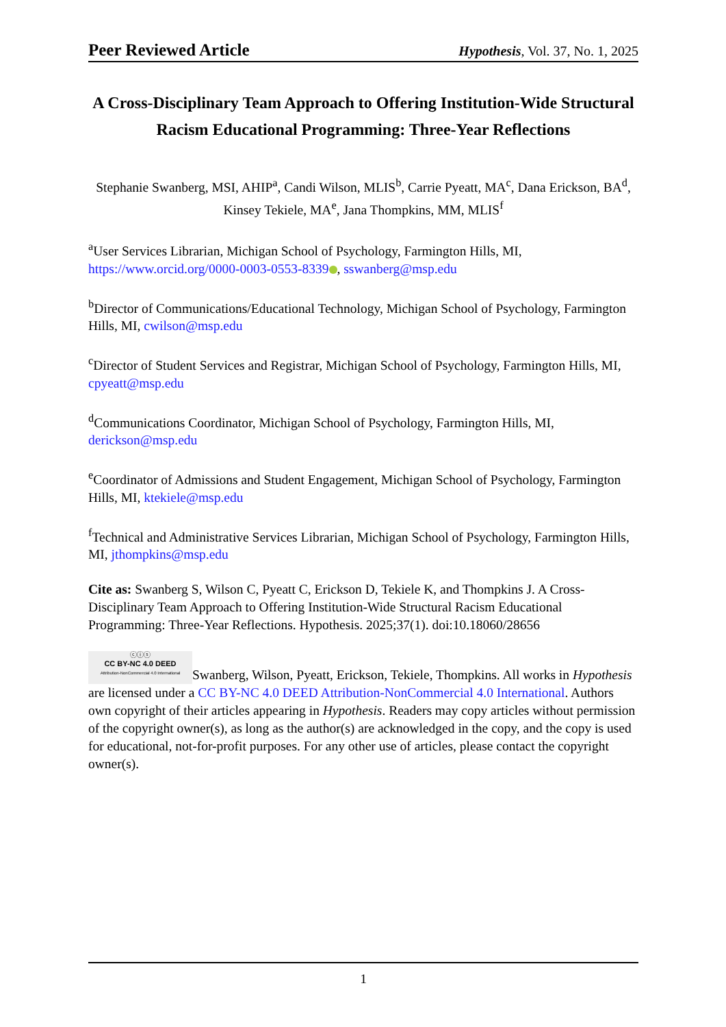Peer Reviewed Article Hypothesis, Vol. 37, No. 1, 2025
A Cross-Disciplinary Team Approach to Offering Institution-Wide Structural Racism Educational Programming: Three-Year Reflections
Stephanie Swanberg, MSI, AHIP<sup>a</sup>, Candi Wilson, MLIS<sup>b</sup>, Carrie Pyeatt, MA<sup>c</sup>, Dana Erickson, BA<sup>d</sup>, Kinsey Tekiele, MA<sup>e</sup>, Jana Thompkins, MM, MLIS<sup>f</sup>
<sup>a</sup> User Services Librarian, Michigan School of Psychology, Farmington Hills, MI, https://www.orcid.org/0000-0003-0553-8339 , sswanberg@msp.edu
<sup>b</sup> Director of Communications/Educational Technology, Michigan School of Psychology, Farmington Hills, MI, cwilson@msp.edu
<sup>c</sup> Director of Student Services and Registrar, Michigan School of Psychology, Farmington Hills, MI, cpyeatt@msp.edu
<sup>d</sup> Communications Coordinator, Michigan School of Psychology, Farmington Hills, MI, derickson@msp.edu
<sup>e</sup> Coordinator of Admissions and Student Engagement, Michigan School of Psychology, Farmington Hills, MI, ktekiele@msp.edu
<sup>f</sup> Technical and Administrative Services Librarian, Michigan School of Psychology, Farmington Hills, MI, jthompkins@msp.edu
Cite as: Swanberg S, Wilson C, Pyeatt C, Erickson D, Tekiele K, and Thompkins J. A Cross-Disciplinary Team Approach to Offering Institution-Wide Structural Racism Educational Programming: Three-Year Reflections. Hypothesis. 2025;37(1). doi:10.18060/28656
ⓒⓘⓢ
CC BY-NC 4.0 DEED
Attribution-NonCommercial 4.0 International Swanberg, Wilson, Pyeatt, Erickson, Tekiele, Thompkins. All works in Hypothesis are licensed under a CC BY-NC 4.0 DEED Attribution-NonCommercial 4.0 International. Authors own copyright of their articles appearing in Hypothesis. Readers may copy articles without permission of the copyright owner(s), as long as the author(s) are acknowledged in the copy, and the copy is used for educational, not-for-profit purposes. For any other use of articles, please contact the copyright owner(s).
1